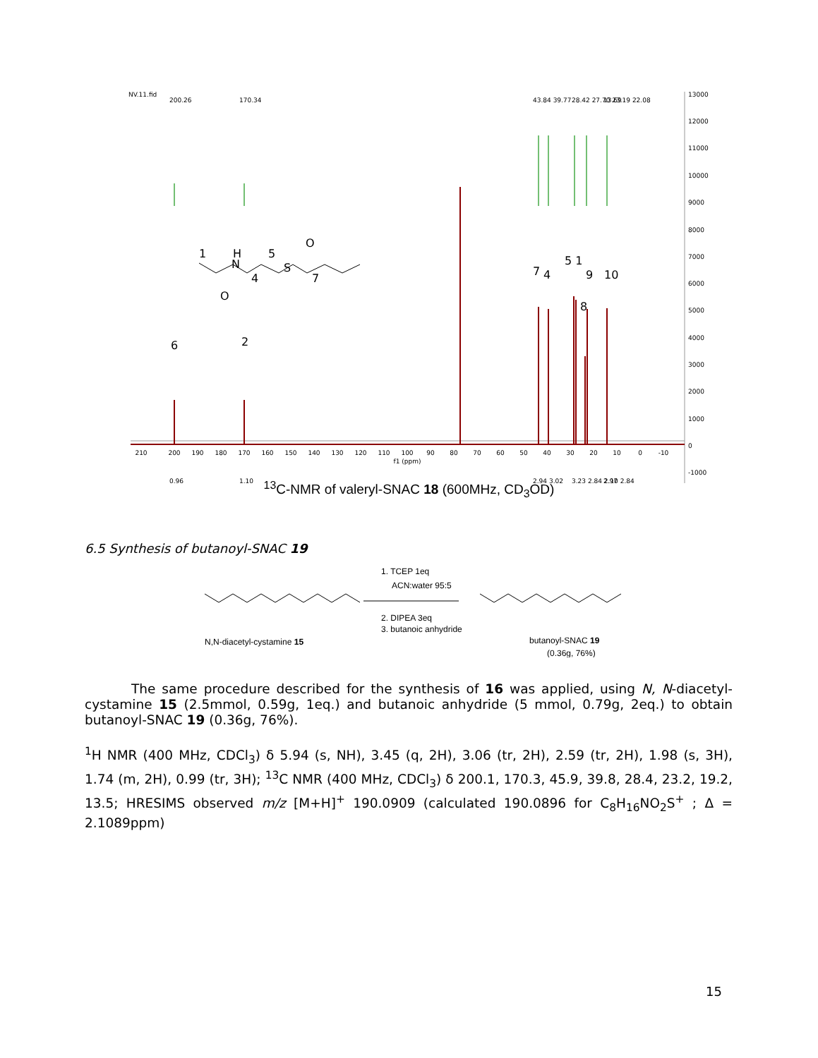NV.11.fid
13000
12000
11000
10000
9000
8000
7000
6000
5000
4000
3000
2000
1000
0
-1000
200.26
170.34
43.84 39.77
28.42 27.70 23.19 22.08
13.69
0.96
1.10
2.94 3.02
3.23 2.84 2.10 2.84
2.97
210
200
190
180
170
160
150
140
130
120
110
100
90
80
70
60
50
40
30
20
10
0
-10
f1 (ppm)
6
2
7
4
5 1
9
10
8
1
H
N
5
4
S
7
O
O
<sup>13</sup>C-NMR of valeryl-SNAC 18 (600MHz, CD<sub>3</sub>OD)
6.5 Synthesis of butanoyl-SNAC 19
N,N-diacetyl-cystamine 15
1. TCEP 1eq
ACN:water 95:5
2. DIPEA 3eq
3. butanoic anhydride
butanoyl-SNAC 19
(0.36g, 76%)
The same procedure described for the synthesis of 16 was applied, using N, N-diacetyl-cystamine 15 (2.5mmol, 0.59g, 1eq.) and butanoic anhydride (5 mmol, 0.79g, 2eq.) to obtain butanoyl-SNAC 19 (0.36g, 76%).
<sup>1</sup>H NMR (400 MHz, CDCl<sub>3</sub>) δ 5.94 (s, NH), 3.45 (q, 2H), 3.06 (tr, 2H), 2.59 (tr, 2H), 1.98 (s, 3H), 1.74 (m, 2H), 0.99 (tr, 3H); <sup>13</sup>C NMR (400 MHz, CDCl<sub>3</sub>) δ 200.1, 170.3, 45.9, 39.8, 28.4, 23.2, 19.2, 13.5; HRESIMS observed m/z [M+H]<sup>+</sup> 190.0909 (calculated 190.0896 for C<sub>8</sub>H<sub>16</sub>NO<sub>2</sub>S<sup>+</sup> ; Δ = 2.1089ppm)
15